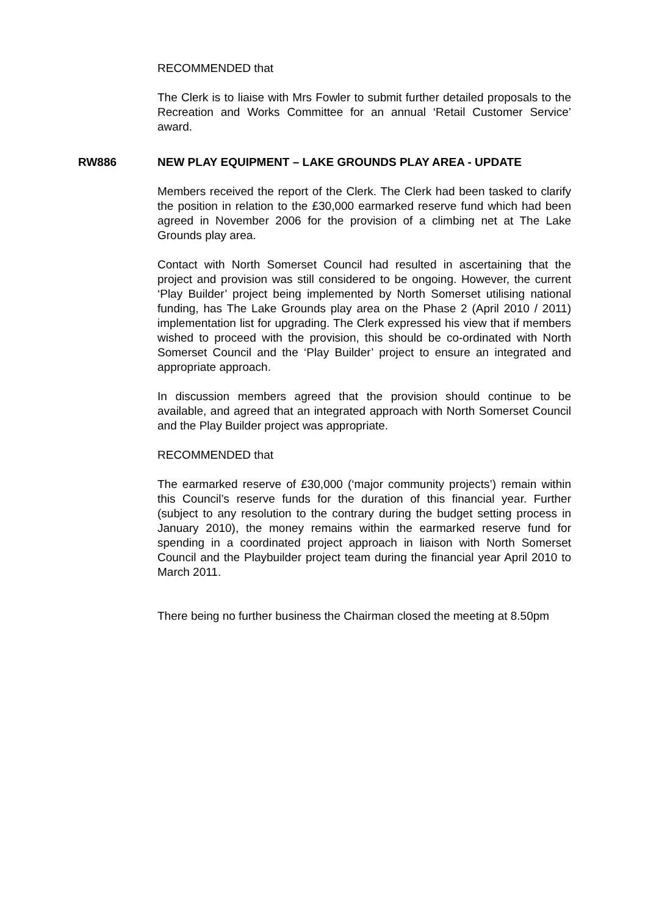RECOMMENDED that
The Clerk is to liaise with Mrs Fowler to submit further detailed proposals to the Recreation and Works Committee for an annual ‘Retail Customer Service’ award.
RW886 NEW PLAY EQUIPMENT – LAKE GROUNDS PLAY AREA - UPDATE
Members received the report of the Clerk. The Clerk had been tasked to clarify the position in relation to the £30,000 earmarked reserve fund which had been agreed in November 2006 for the provision of a climbing net at The Lake Grounds play area.
Contact with North Somerset Council had resulted in ascertaining that the project and provision was still considered to be ongoing. However, the current ‘Play Builder’ project being implemented by North Somerset utilising national funding, has The Lake Grounds play area on the Phase 2 (April 2010 / 2011) implementation list for upgrading. The Clerk expressed his view that if members wished to proceed with the provision, this should be co-ordinated with North Somerset Council and the ‘Play Builder’ project to ensure an integrated and appropriate approach.
In discussion members agreed that the provision should continue to be available, and agreed that an integrated approach with North Somerset Council and the Play Builder project was appropriate.
RECOMMENDED that
The earmarked reserve of £30,000 (‘major community projects’) remain within this Council’s reserve funds for the duration of this financial year. Further (subject to any resolution to the contrary during the budget setting process in January 2010), the money remains within the earmarked reserve fund for spending in a coordinated project approach in liaison with North Somerset Council and the Playbuilder project team during the financial year April 2010 to March 2011.
There being no further business the Chairman closed the meeting at 8.50pm